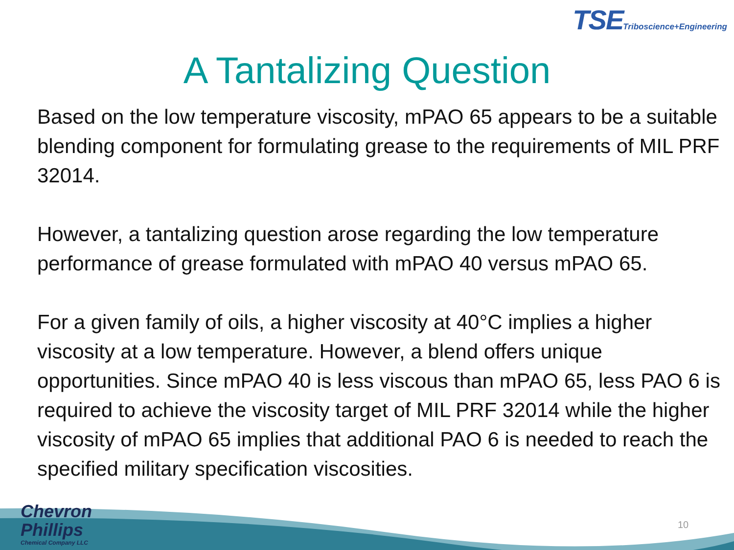TSE Triboscience+Engineering
A Tantalizing Question
Based on the low temperature viscosity, mPAO 65 appears to be a suitable blending component for formulating grease to the requirements of MIL PRF 32014.
However, a tantalizing question arose regarding the low temperature performance of grease formulated with mPAO 40 versus mPAO 65.
For a given family of oils, a higher viscosity at 40°C implies a higher viscosity at a low temperature. However, a blend offers unique opportunities. Since mPAO 40 is less viscous than mPAO 65, less PAO 6 is required to achieve the viscosity target of MIL PRF 32014 while the higher viscosity of mPAO 65 implies that additional PAO 6 is needed to reach the specified military specification viscosities.
Chevron
Phillips
Chemical Company LLC
10